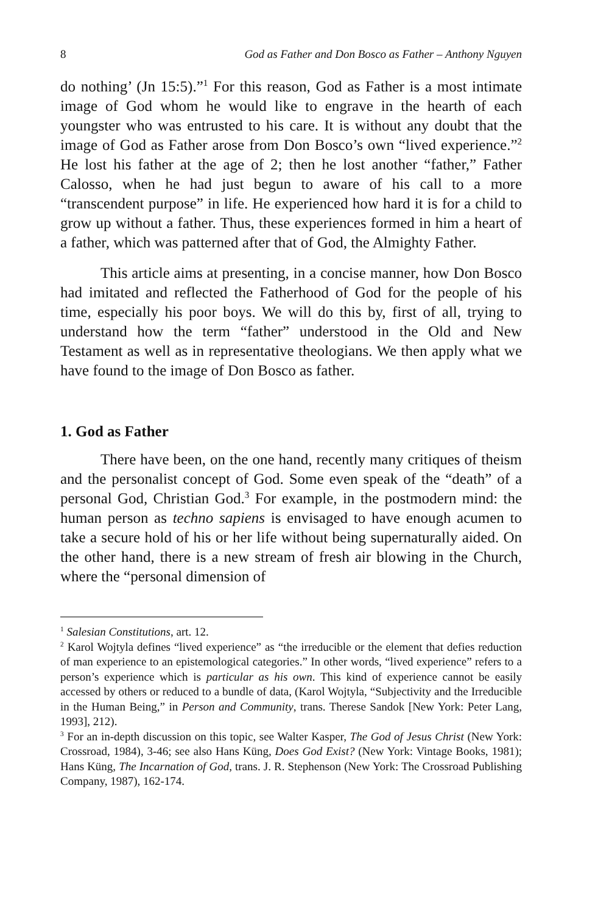8 God as Father and Don Bosco as Father – Anthony Nguyen
do nothing’ (Jn 15:5).”<sup>1</sup> For this reason, God as Father is a most intimate image of God whom he would like to engrave in the hearth of each youngster who was entrusted to his care. It is without any doubt that the image of God as Father arose from Don Bosco’s own “lived experience.”<sup>2</sup> He lost his father at the age of 2; then he lost another “father,” Father Calosso, when he had just begun to aware of his call to a more “transcendent purpose” in life. He experienced how hard it is for a child to grow up without a father. Thus, these experiences formed in him a heart of a father, which was patterned after that of God, the Almighty Father.
This article aims at presenting, in a concise manner, how Don Bosco had imitated and reflected the Fatherhood of God for the people of his time, especially his poor boys. We will do this by, first of all, trying to understand how the term “father” understood in the Old and New Testament as well as in representative theologians. We then apply what we have found to the image of Don Bosco as father.
1. God as Father
There have been, on the one hand, recently many critiques of theism and the personalist concept of God. Some even speak of the “death” of a personal God, Christian God.<sup>3</sup> For example, in the postmodern mind: the human person as techno sapiens is envisaged to have enough acumen to take a secure hold of his or her life without being supernaturally aided. On the other hand, there is a new stream of fresh air blowing in the Church, where the “personal dimension of
<sup>1</sup> Salesian Constitutions, art. 12.
<sup>2</sup> Karol Wojtyla defines “lived experience” as “the irreducible or the element that defies reduction of man experience to an epistemological categories.” In other words, “lived experience” refers to a person’s experience which is particular as his own. This kind of experience cannot be easily accessed by others or reduced to a bundle of data, (Karol Wojtyla, “Subjectivity and the Irreducible in the Human Being,” in Person and Community, trans. Therese Sandok [New York: Peter Lang, 1993], 212).
<sup>3</sup> For an in-depth discussion on this topic, see Walter Kasper, The God of Jesus Christ (New York: Crossroad, 1984), 3-46; see also Hans Küng, Does God Exist? (New York: Vintage Books, 1981); Hans Küng, The Incarnation of God, trans. J. R. Stephenson (New York: The Crossroad Publishing Company, 1987), 162-174.